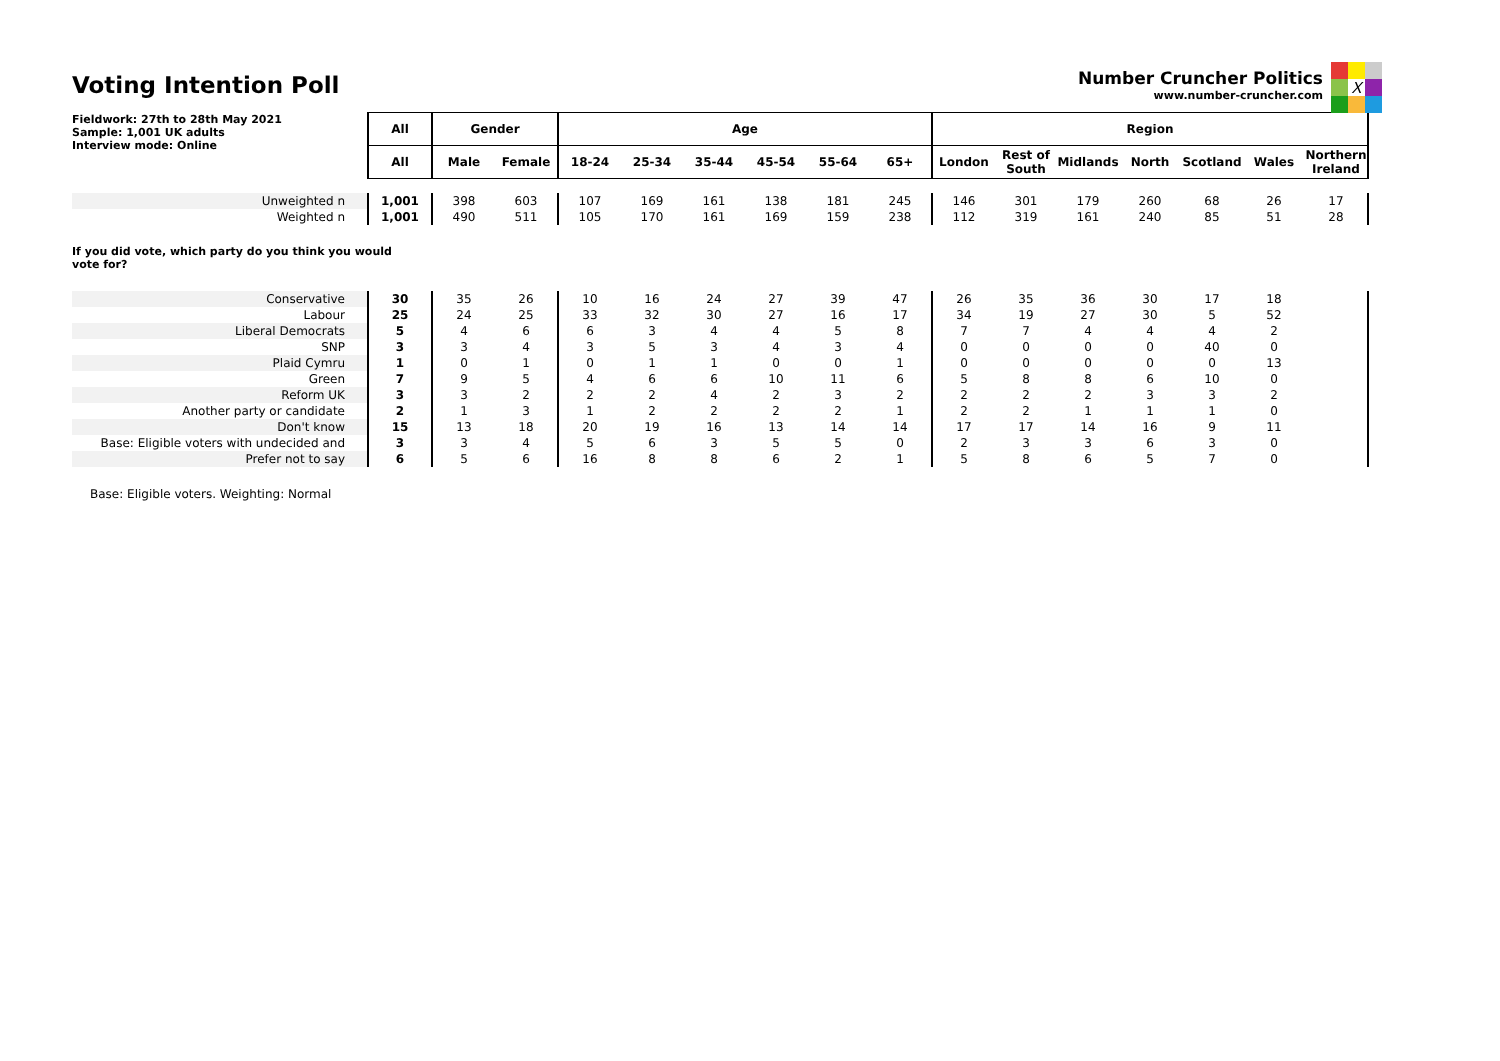Voting Intention Poll
Number Cruncher Politics
www.number-cruncher.com
X
| Fieldwork: 27th to 28th May 2021 Sample: 1,001 UK adults Interview mode: Online | All | Gender | | Age | | | | | | Region | | | | | | |
| | All | Male | Female | 18-24 | 25-34 | 35-44 | 45-54 | 55-64 | 65+ | London | Rest of South | Midlands | North | Scotland | Wales | Northern Ireland |
| Unweighted n | 1,001 | 398 | 603 | 107 | 169 | 161 | 138 | 181 | 245 | 146 | 301 | 179 | 260 | 68 | 26 | 17 |
| Weighted n | 1,001 | 490 | 511 | 105 | 170 | 161 | 169 | 159 | 238 | 112 | 319 | 161 | 240 | 85 | 51 | 28 |
| If you did vote, which party do you think you would vote for? | | | | | | | | | | | | | | | | |
| Conservative | 30 | 35 | 26 | 10 | 16 | 24 | 27 | 39 | 47 | 26 | 35 | 36 | 30 | 17 | 18 | |
| Labour | 25 | 24 | 25 | 33 | 32 | 30 | 27 | 16 | 17 | 34 | 19 | 27 | 30 | 5 | 52 | |
| Liberal Democrats | 5 | 4 | 6 | 6 | 3 | 4 | 4 | 5 | 8 | 7 | 7 | 4 | 4 | 4 | 2 | |
| SNP | 3 | 3 | 4 | 3 | 5 | 3 | 4 | 3 | 4 | 0 | 0 | 0 | 0 | 40 | 0 | |
| Plaid Cymru | 1 | 0 | 1 | 0 | 1 | 1 | 0 | 0 | 1 | 0 | 0 | 0 | 0 | 0 | 13 | |
| Green | 7 | 9 | 5 | 4 | 6 | 6 | 10 | 11 | 6 | 5 | 8 | 8 | 6 | 10 | 0 | |
| Reform UK | 3 | 3 | 2 | 2 | 2 | 4 | 2 | 3 | 2 | 2 | 2 | 2 | 3 | 3 | 2 | |
| Another party or candidate | 2 | 1 | 3 | 1 | 2 | 2 | 2 | 2 | 1 | 2 | 2 | 1 | 1 | 1 | 0 | |
| Don't know | 15 | 13 | 18 | 20 | 19 | 16 | 13 | 14 | 14 | 17 | 17 | 14 | 16 | 9 | 11 | |
| Base: Eligible voters with undecided and | 3 | 3 | 4 | 5 | 6 | 3 | 5 | 5 | 0 | 2 | 3 | 3 | 6 | 3 | 0 | |
| Prefer not to say | 6 | 5 | 6 | 16 | 8 | 8 | 6 | 2 | 1 | 5 | 8 | 6 | 5 | 7 | 0 | |
Base: Eligible voters. Weighting: Normal